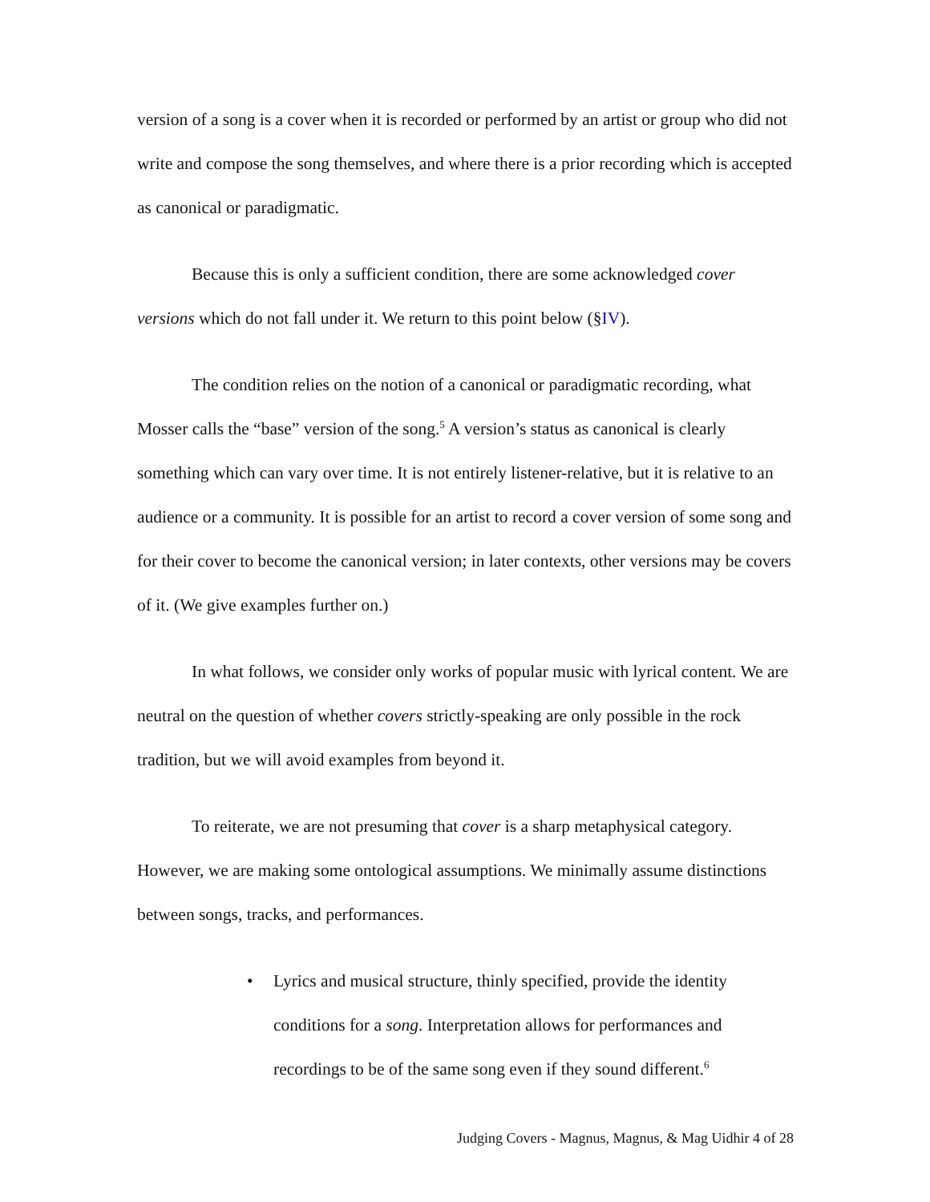version of a song is a cover when it is recorded or performed by an artist or group who did not write and compose the song themselves, and where there is a prior recording which is accepted as canonical or paradigmatic.
Because this is only a sufficient condition, there are some acknowledged cover versions which do not fall under it. We return to this point below (§IV).
The condition relies on the notion of a canonical or paradigmatic recording, what Mosser calls the “base” version of the song.<sup>5</sup> A version’s status as canonical is clearly something which can vary over time. It is not entirely listener-relative, but it is relative to an audience or a community. It is possible for an artist to record a cover version of some song and for their cover to become the canonical version; in later contexts, other versions may be covers of it. (We give examples further on.)
In what follows, we consider only works of popular music with lyrical content. We are neutral on the question of whether covers strictly-speaking are only possible in the rock tradition, but we will avoid examples from beyond it.
To reiterate, we are not presuming that cover is a sharp metaphysical category. However, we are making some ontological assumptions. We minimally assume distinctions between songs, tracks, and performances.
• Lyrics and musical structure, thinly specified, provide the identity conditions for a song. Interpretation allows for performances and recordings to be of the same song even if they sound different.<sup>6</sup>
Judging Covers - Magnus, Magnus, & Mag Uidhir 4 of 28